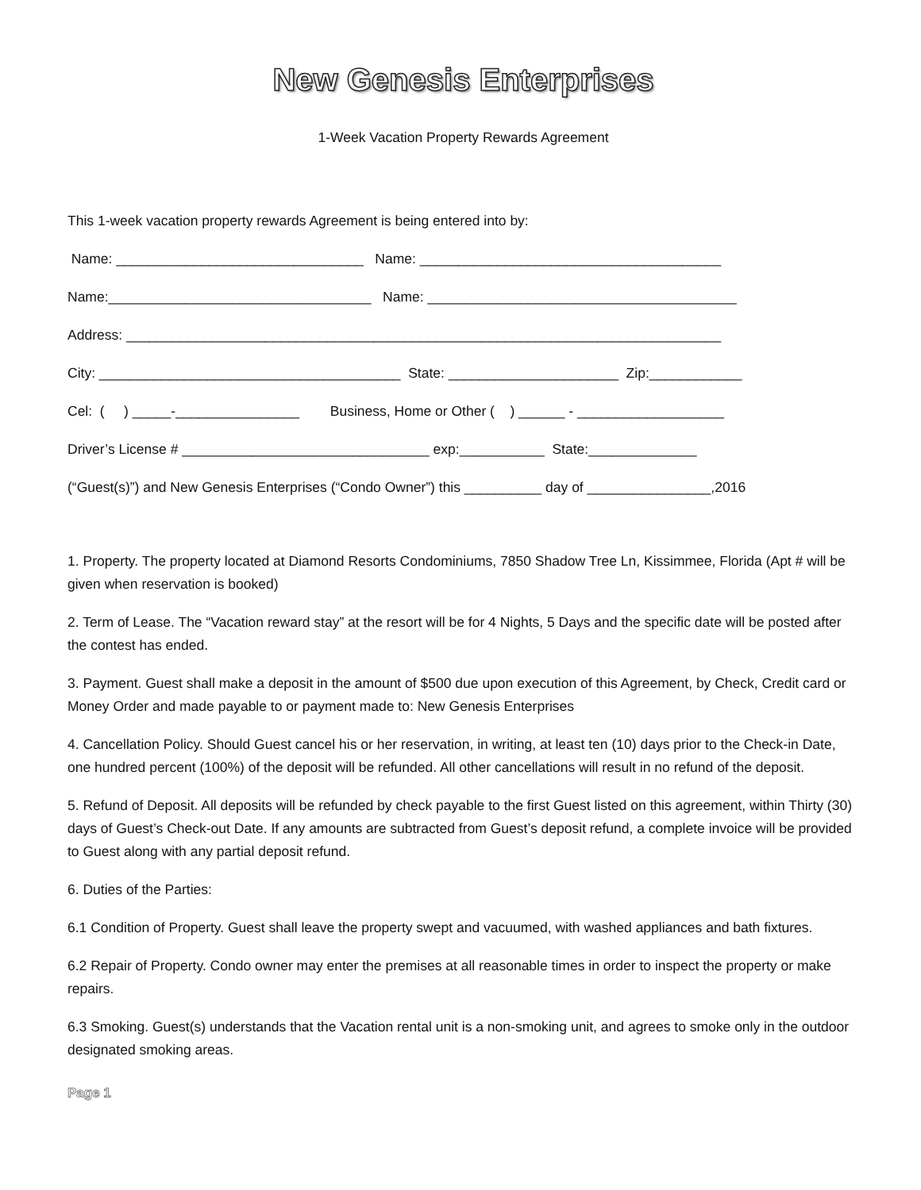New Genesis Enterprises
1-Week Vacation Property Rewards Agreement
This 1-week vacation property rewards Agreement is being entered into by:
Name: ________________________________ Name: _______________________________________
Name:__________________________________ Name: ________________________________________
Address: _____________________________________________________________________________
City: _______________________________________ State: ______________________ Zip:____________
Cel: ( ) _____-________________ Business, Home or Other ( ) ______ - ___________________
Driver’s License # ________________________________ exp:___________ State:______________
(“Guest(s)”) and New Genesis Enterprises (“Condo Owner”) this __________ day of ________________,2016
1. Property. The property located at Diamond Resorts Condominiums, 7850 Shadow Tree Ln, Kissimmee, Florida (Apt # will be given when reservation is booked)
2. Term of Lease. The “Vacation reward stay” at the resort will be for 4 Nights, 5 Days and the specific date will be posted after the contest has ended.
3. Payment. Guest shall make a deposit in the amount of $500 due upon execution of this Agreement, by Check, Credit card or Money Order and made payable to or payment made to: New Genesis Enterprises
4. Cancellation Policy. Should Guest cancel his or her reservation, in writing, at least ten (10) days prior to the Check-in Date, one hundred percent (100%) of the deposit will be refunded. All other cancellations will result in no refund of the deposit.
5. Refund of Deposit. All deposits will be refunded by check payable to the first Guest listed on this agreement, within Thirty (30) days of Guest’s Check-out Date. If any amounts are subtracted from Guest’s deposit refund, a complete invoice will be provided to Guest along with any partial deposit refund.
6. Duties of the Parties:
6.1 Condition of Property. Guest shall leave the property swept and vacuumed, with washed appliances and bath fixtures.
6.2 Repair of Property. Condo owner may enter the premises at all reasonable times in order to inspect the property or make repairs.
6.3 Smoking. Guest(s) understands that the Vacation rental unit is a non-smoking unit, and agrees to smoke only in the outdoor designated smoking areas.
Page 1